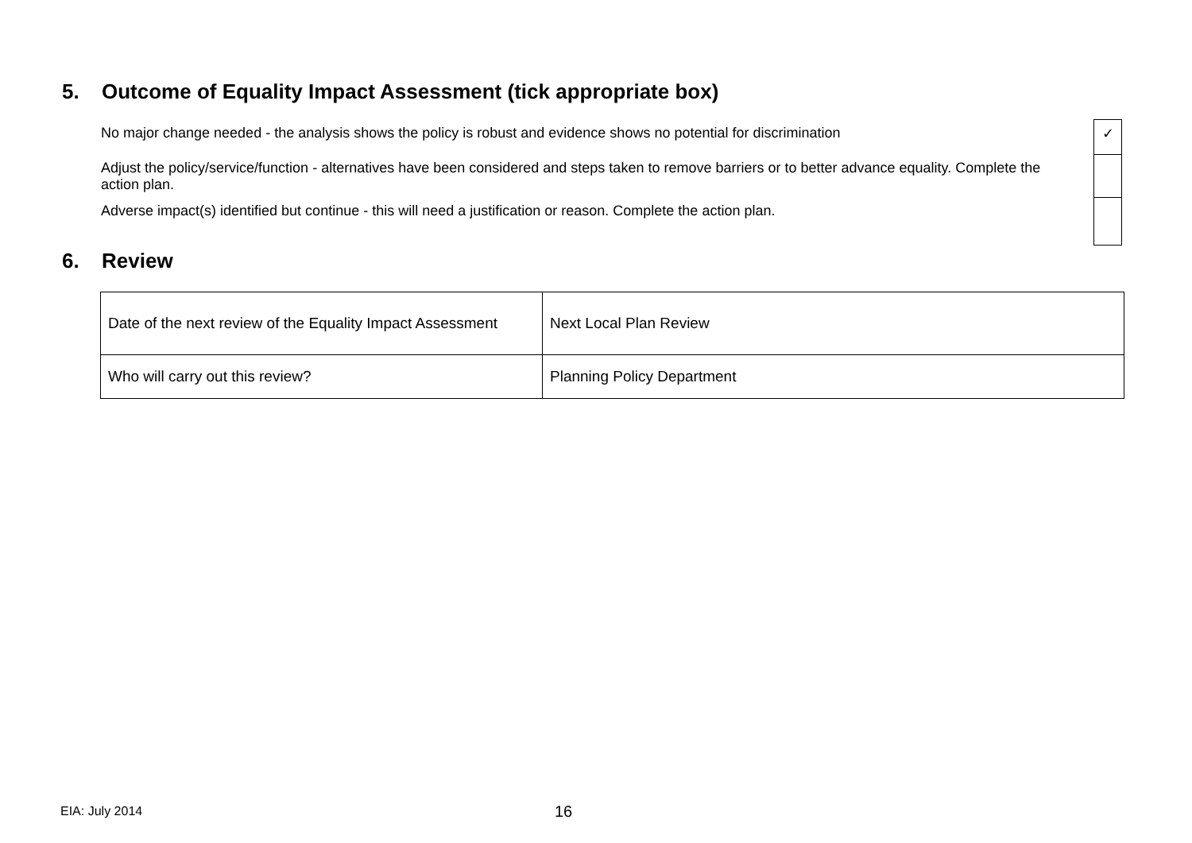5. Outcome of Equality Impact Assessment (tick appropriate box)
| No major change needed - the analysis shows the policy is robust and evidence shows no potential for discrimination | | ✓ |
| Adjust the policy/service/function - alternatives have been considered and steps taken to remove barriers or to better advance equality. Complete the action plan. | | |
| Adverse impact(s) identified but continue - this will need a justification or reason. Complete the action plan. | | |
6. Review
| Date of the next review of the Equality Impact Assessment | Next Local Plan Review |
| Who will carry out this review? | Planning Policy Department |
EIA: July 2014 16